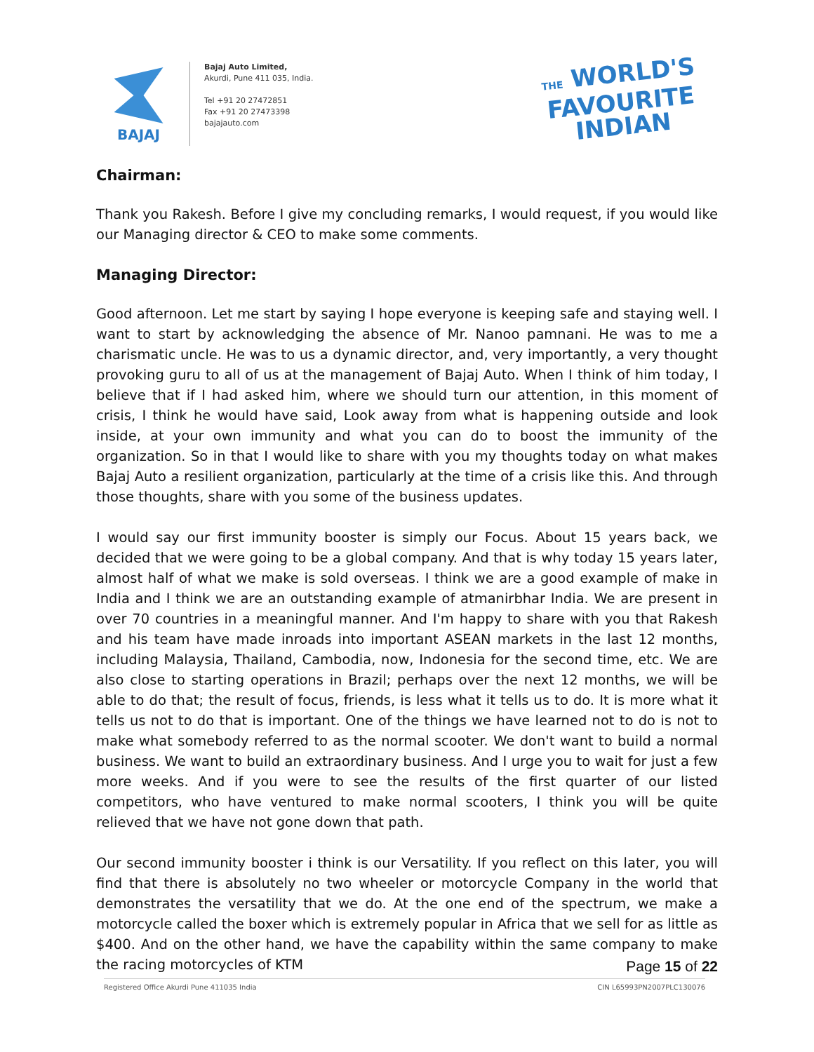BAJAJ
Bajaj Auto Limited,
Akurdi, Pune 411 035, India.
Tel +91 20 27472851
Fax +91 20 27473398
bajajauto.com
THE WORLD'S
FAVOURITE
INDIAN
Chairman:
Thank you Rakesh. Before I give my concluding remarks, I would request, if you would like our Managing director & CEO to make some comments.
Managing Director:
Good afternoon. Let me start by saying I hope everyone is keeping safe and staying well. I want to start by acknowledging the absence of Mr. Nanoo pamnani. He was to me a charismatic uncle. He was to us a dynamic director, and, very importantly, a very thought provoking guru to all of us at the management of Bajaj Auto. When I think of him today, I believe that if I had asked him, where we should turn our attention, in this moment of crisis, I think he would have said, Look away from what is happening outside and look inside, at your own immunity and what you can do to boost the immunity of the organization. So in that I would like to share with you my thoughts today on what makes Bajaj Auto a resilient organization, particularly at the time of a crisis like this. And through those thoughts, share with you some of the business updates.
I would say our first immunity booster is simply our Focus. About 15 years back, we decided that we were going to be a global company. And that is why today 15 years later, almost half of what we make is sold overseas. I think we are a good example of make in India and I think we are an outstanding example of atmanirbhar India. We are present in over 70 countries in a meaningful manner. And I'm happy to share with you that Rakesh and his team have made inroads into important ASEAN markets in the last 12 months, including Malaysia, Thailand, Cambodia, now, Indonesia for the second time, etc. We are also close to starting operations in Brazil; perhaps over the next 12 months, we will be able to do that; the result of focus, friends, is less what it tells us to do. It is more what it tells us not to do that is important. One of the things we have learned not to do is not to make what somebody referred to as the normal scooter. We don't want to build a normal business. We want to build an extraordinary business. And I urge you to wait for just a few more weeks. And if you were to see the results of the first quarter of our listed competitors, who have ventured to make normal scooters, I think you will be quite relieved that we have not gone down that path.
Our second immunity booster i think is our Versatility. If you reflect on this later, you will find that there is absolutely no two wheeler or motorcycle Company in the world that demonstrates the versatility that we do. At the one end of the spectrum, we make a motorcycle called the boxer which is extremely popular in Africa that we sell for as little as $400. And on the other hand, we have the capability within the same company to make the racing motorcycles of KTM
Page 15 of 22
Registered Office Akurdi Pune 411035 India CIN L65993PN2007PLC130076